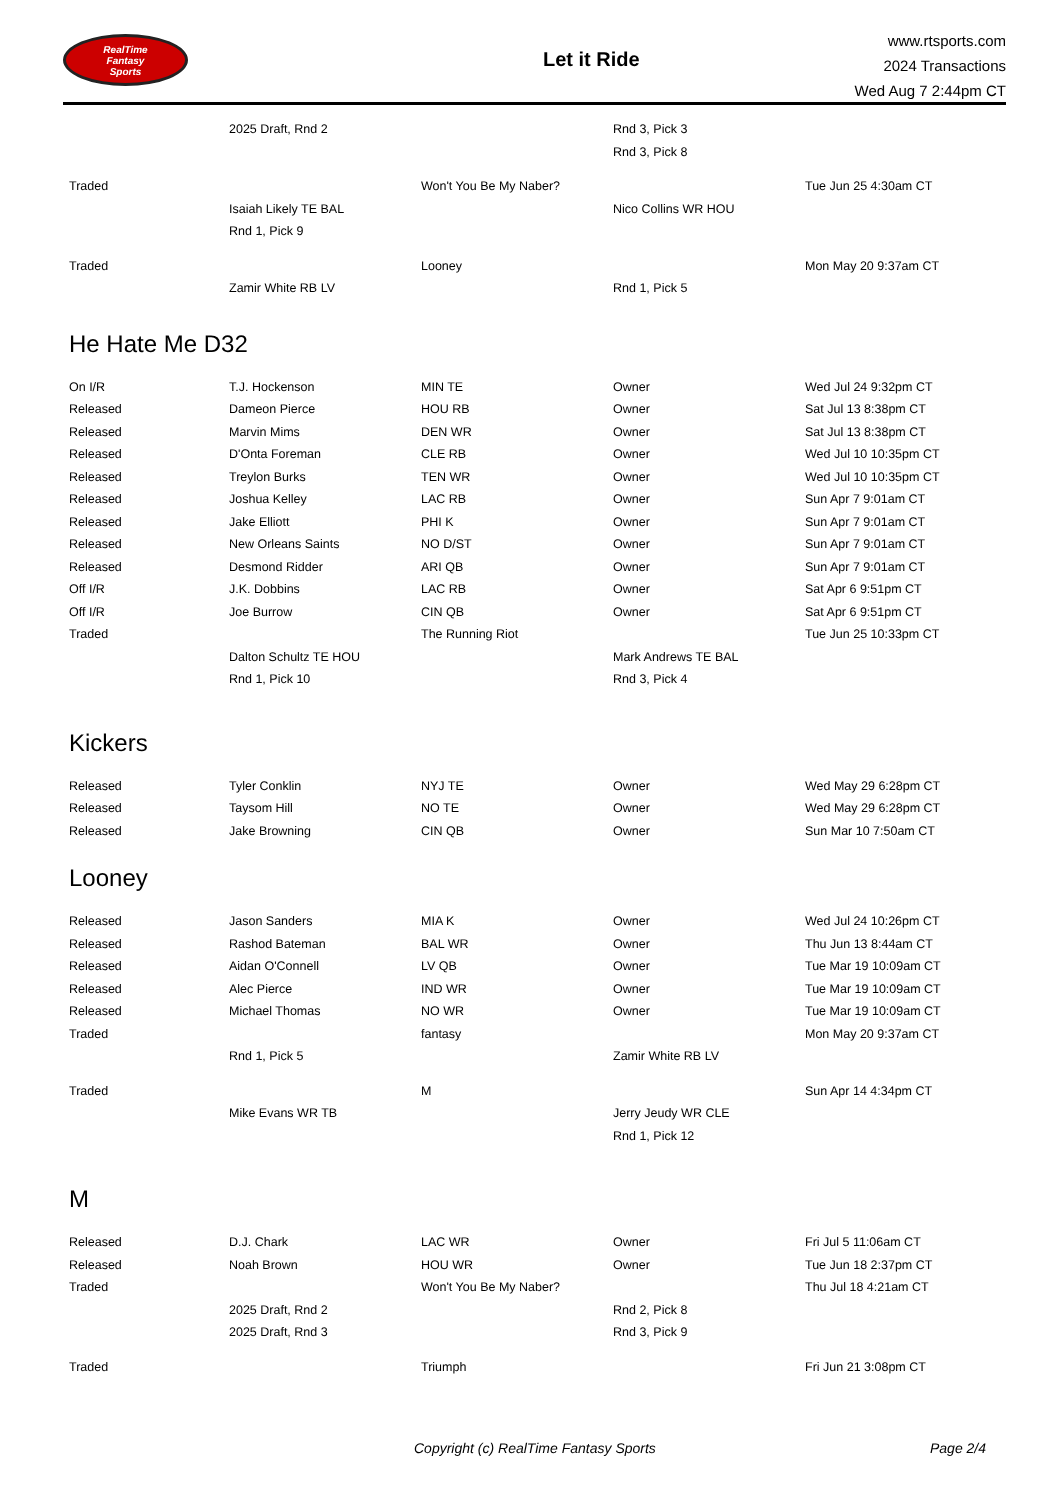RealTime
Fantasy
Sports
Let it Ride
www.rtsports.com
2024 Transactions
Wed Aug 7 2:44pm CT
| | 2025 Draft, Rnd 2 | | Rnd 3, Pick 3 | |
| | | | Rnd 3, Pick 8 | |
| Traded | | Won't You Be My Naber? | | Tue Jun 25 4:30am CT |
| | Isaiah Likely TE BAL | | Nico Collins WR HOU | |
| | Rnd 1, Pick 9 | | | |
| Traded | | Looney | | Mon May 20 9:37am CT |
| | Zamir White RB LV | | Rnd 1, Pick 5 | |
He Hate Me D32
| On I/R | T.J. Hockenson | MIN TE | Owner | Wed Jul 24 9:32pm CT |
| Released | Dameon Pierce | HOU RB | Owner | Sat Jul 13 8:38pm CT |
| Released | Marvin Mims | DEN WR | Owner | Sat Jul 13 8:38pm CT |
| Released | D'Onta Foreman | CLE RB | Owner | Wed Jul 10 10:35pm CT |
| Released | Treylon Burks | TEN WR | Owner | Wed Jul 10 10:35pm CT |
| Released | Joshua Kelley | LAC RB | Owner | Sun Apr 7 9:01am CT |
| Released | Jake Elliott | PHI K | Owner | Sun Apr 7 9:01am CT |
| Released | New Orleans Saints | NO D/ST | Owner | Sun Apr 7 9:01am CT |
| Released | Desmond Ridder | ARI QB | Owner | Sun Apr 7 9:01am CT |
| Off I/R | J.K. Dobbins | LAC RB | Owner | Sat Apr 6 9:51pm CT |
| Off I/R | Joe Burrow | CIN QB | Owner | Sat Apr 6 9:51pm CT |
| Traded | | The Running Riot | | Tue Jun 25 10:33pm CT |
| | Dalton Schultz TE HOU | | Mark Andrews TE BAL | |
| | Rnd 1, Pick 10 | | Rnd 3, Pick 4 | |
Kickers
| Released | Tyler Conklin | NYJ TE | Owner | Wed May 29 6:28pm CT |
| Released | Taysom Hill | NO TE | Owner | Wed May 29 6:28pm CT |
| Released | Jake Browning | CIN QB | Owner | Sun Mar 10 7:50am CT |
Looney
| Released | Jason Sanders | MIA K | Owner | Wed Jul 24 10:26pm CT |
| Released | Rashod Bateman | BAL WR | Owner | Thu Jun 13 8:44am CT |
| Released | Aidan O'Connell | LV QB | Owner | Tue Mar 19 10:09am CT |
| Released | Alec Pierce | IND WR | Owner | Tue Mar 19 10:09am CT |
| Released | Michael Thomas | NO WR | Owner | Tue Mar 19 10:09am CT |
| Traded | | fantasy | | Mon May 20 9:37am CT |
| | Rnd 1, Pick 5 | | Zamir White RB LV | |
| Traded | | M | | Sun Apr 14 4:34pm CT |
| | Mike Evans WR TB | | Jerry Jeudy WR CLE | |
| | | | Rnd 1, Pick 12 | |
M
| Released | D.J. Chark | LAC WR | Owner | Fri Jul 5 11:06am CT |
| Released | Noah Brown | HOU WR | Owner | Tue Jun 18 2:37pm CT |
| Traded | | Won't You Be My Naber? | | Thu Jul 18 4:21am CT |
| | 2025 Draft, Rnd 2 | | Rnd 2, Pick 8 | |
| | 2025 Draft, Rnd 3 | | Rnd 3, Pick 9 | |
| Traded | | Triumph | | Fri Jun 21 3:08pm CT |
Copyright (c) RealTime Fantasy Sports Page 2/4